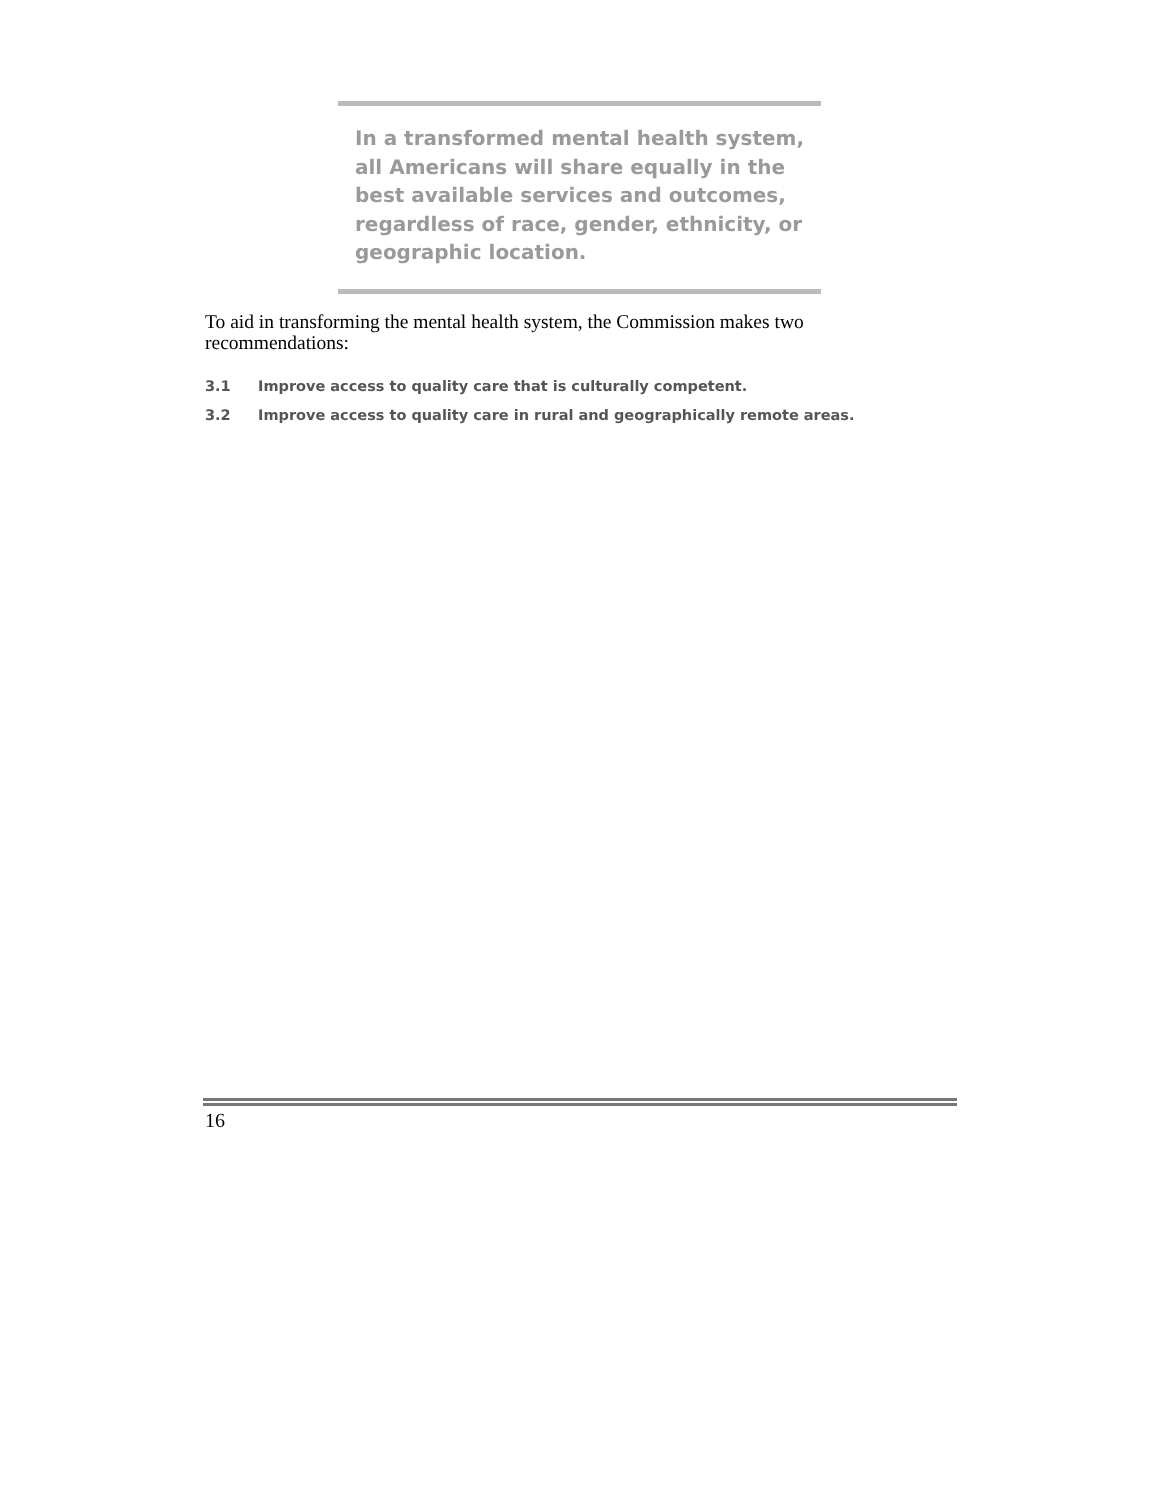In a transformed mental health system, all Americans will share equally in the best available services and outcomes, regardless of race, gender, ethnicity, or geographic location.
To aid in transforming the mental health system, the Commission makes two recommendations:
3.1 Improve access to quality care that is culturally competent.
3.2 Improve access to quality care in rural and geographically remote areas.
16